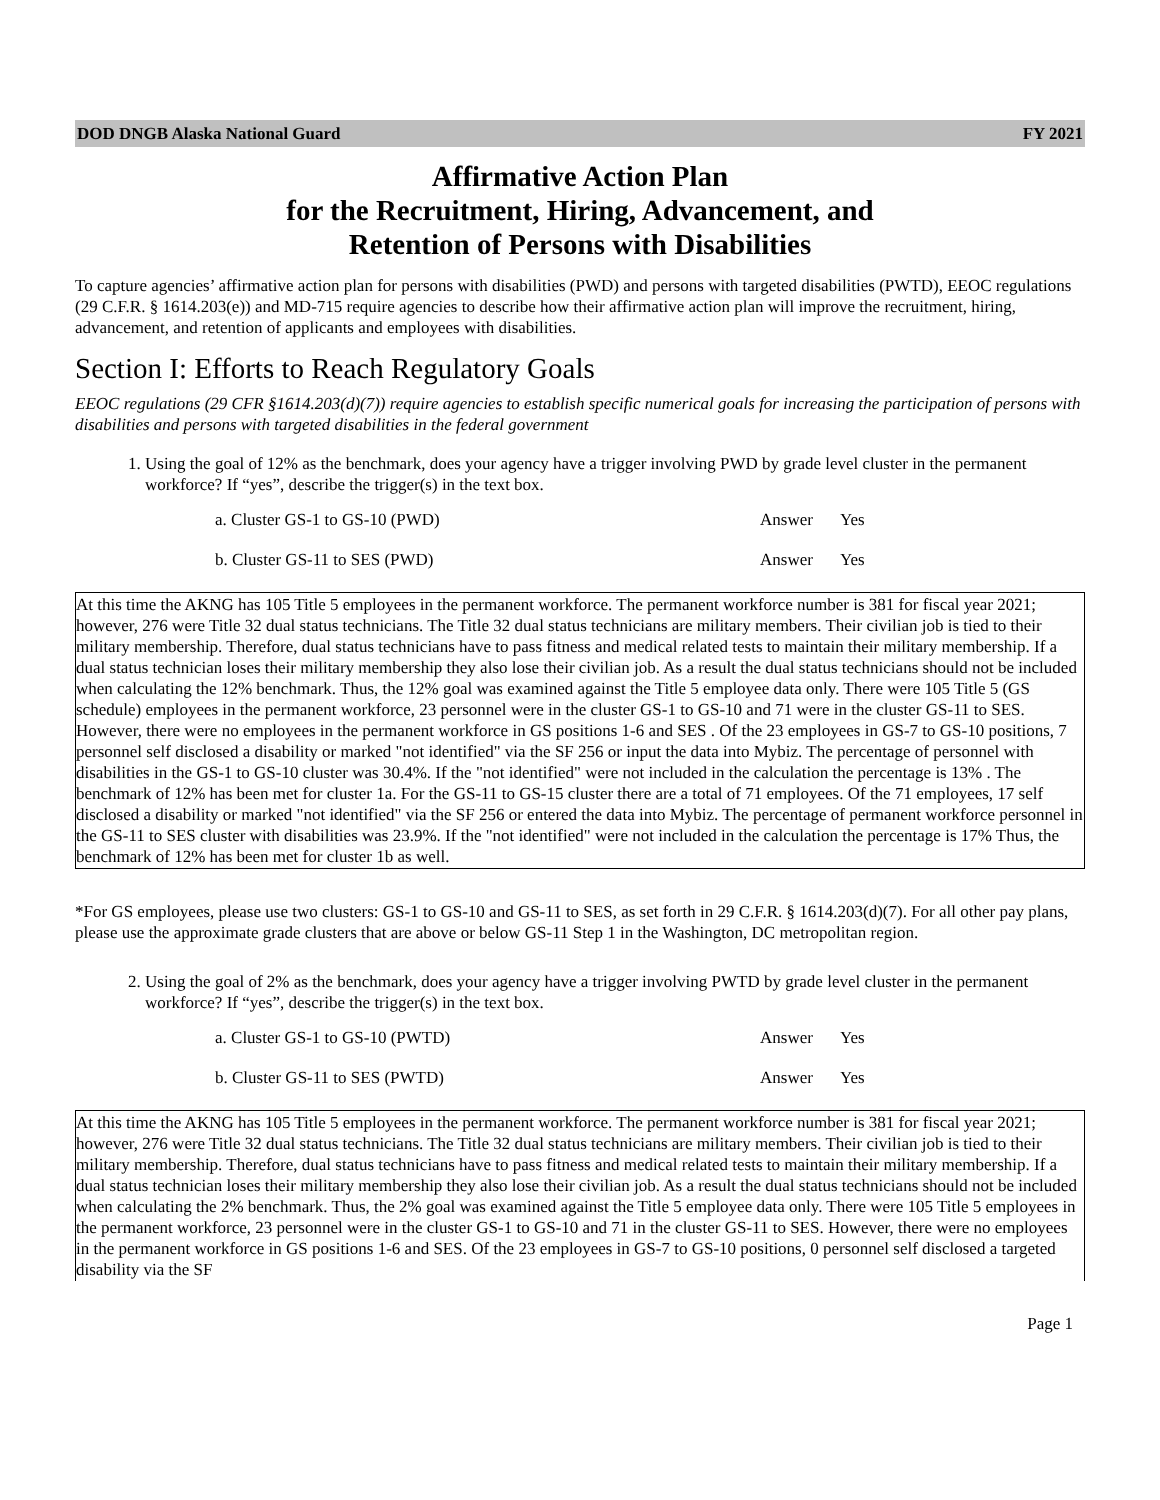DOD DNGB Alaska National Guard FY 2021
Affirmative Action Plan
for the Recruitment, Hiring, Advancement, and
Retention of Persons with Disabilities
To capture agencies’ affirmative action plan for persons with disabilities (PWD) and persons with targeted disabilities (PWTD), EEOC regulations (29 C.F.R. § 1614.203(e)) and MD-715 require agencies to describe how their affirmative action plan will improve the recruitment, hiring, advancement, and retention of applicants and employees with disabilities.
Section I: Efforts to Reach Regulatory Goals
EEOC regulations (29 CFR §1614.203(d)(7)) require agencies to establish specific numerical goals for increasing the participation of persons with disabilities and persons with targeted disabilities in the federal government
1. Using the goal of 12% as the benchmark, does your agency have a trigger involving PWD by grade level cluster in the permanent workforce? If “yes”, describe the trigger(s) in the text box.
a. Cluster GS-1 to GS-10 (PWD) Answer Yes
b. Cluster GS-11 to SES (PWD) Answer Yes
At this time the AKNG has 105 Title 5 employees in the permanent workforce. The permanent workforce number is 381 for fiscal year 2021; however, 276 were Title 32 dual status technicians. The Title 32 dual status technicians are military members. Their civilian job is tied to their military membership. Therefore, dual status technicians have to pass fitness and medical related tests to maintain their military membership. If a dual status technician loses their military membership they also lose their civilian job. As a result the dual status technicians should not be included when calculating the 12% benchmark. Thus, the 12% goal was examined against the Title 5 employee data only. There were 105 Title 5 (GS schedule) employees in the permanent workforce, 23 personnel were in the cluster GS-1 to GS-10 and 71 were in the cluster GS-11 to SES. However, there were no employees in the permanent workforce in GS positions 1-6 and SES . Of the 23 employees in GS-7 to GS-10 positions, 7 personnel self disclosed a disability or marked "not identified" via the SF 256 or input the data into Mybiz. The percentage of personnel with disabilities in the GS-1 to GS-10 cluster was 30.4%. If the "not identified" were not included in the calculation the percentage is 13% . The benchmark of 12% has been met for cluster 1a. For the GS-11 to GS-15 cluster there are a total of 71 employees. Of the 71 employees, 17 self disclosed a disability or marked "not identified" via the SF 256 or entered the data into Mybiz. The percentage of permanent workforce personnel in the GS-11 to SES cluster with disabilities was 23.9%. If the "not identified" were not included in the calculation the percentage is 17% Thus, the benchmark of 12% has been met for cluster 1b as well.
*For GS employees, please use two clusters: GS-1 to GS-10 and GS-11 to SES, as set forth in 29 C.F.R. § 1614.203(d)(7). For all other pay plans, please use the approximate grade clusters that are above or below GS-11 Step 1 in the Washington, DC metropolitan region.
2. Using the goal of 2% as the benchmark, does your agency have a trigger involving PWTD by grade level cluster in the permanent workforce? If “yes”, describe the trigger(s) in the text box.
a. Cluster GS-1 to GS-10 (PWTD) Answer Yes
b. Cluster GS-11 to SES (PWTD) Answer Yes
At this time the AKNG has 105 Title 5 employees in the permanent workforce. The permanent workforce number is 381 for fiscal year 2021; however, 276 were Title 32 dual status technicians. The Title 32 dual status technicians are military members. Their civilian job is tied to their military membership. Therefore, dual status technicians have to pass fitness and medical related tests to maintain their military membership. If a dual status technician loses their military membership they also lose their civilian job. As a result the dual status technicians should not be included when calculating the 2% benchmark. Thus, the 2% goal was examined against the Title 5 employee data only. There were 105 Title 5 employees in the permanent workforce, 23 personnel were in the cluster GS-1 to GS-10 and 71 in the cluster GS-11 to SES. However, there were no employees in the permanent workforce in GS positions 1-6 and SES. Of the 23 employees in GS-7 to GS-10 positions, 0 personnel self disclosed a targeted disability via the SF
Page 1